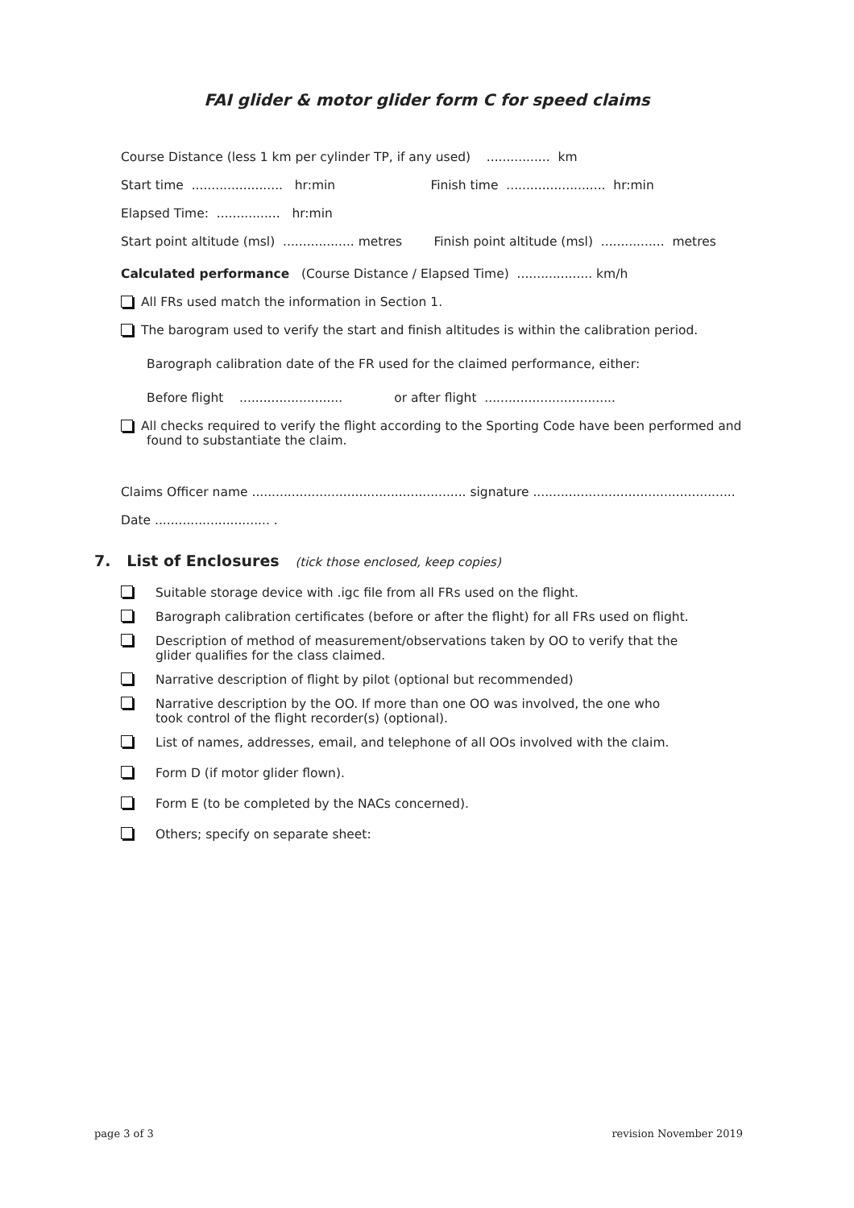FAI glider & motor glider form C for speed claims
Course Distance (less 1 km per cylinder TP, if any used) ................ km
Start time ....................... hr:min Finish time ......................... hr:min
Elapsed Time: ................ hr:min
Start point altitude (msl) .................. metres Finish point altitude (msl) ................ metres
Calculated performance (Course Distance / Elapsed Time) ................... km/h
All FRs used match the information in Section 1.
The barogram used to verify the start and finish altitudes is within the calibration period.
Barograph calibration date of the FR used for the claimed performance, either:
Before flight .......................... or after flight .................................
All checks required to verify the flight according to the Sporting Code have been performed and
found to substantiate the claim.
Claims Officer name ...................................................... signature ...................................................
Date ............................. .
7. List of Enclosures (tick those enclosed, keep copies)
Suitable storage device with .igc file from all FRs used on the flight.
Barograph calibration certificates (before or after the flight) for all FRs used on flight.
Description of method of measurement/observations taken by OO to verify that the
glider qualifies for the class claimed.
Narrative description of flight by pilot (optional but recommended)
Narrative description by the OO. If more than one OO was involved, the one who
took control of the flight recorder(s) (optional).
List of names, addresses, email, and telephone of all OOs involved with the claim.
Form D (if motor glider flown).
Form E (to be completed by the NACs concerned).
Others; specify on separate sheet:
page 3 of 3 revision November 2019